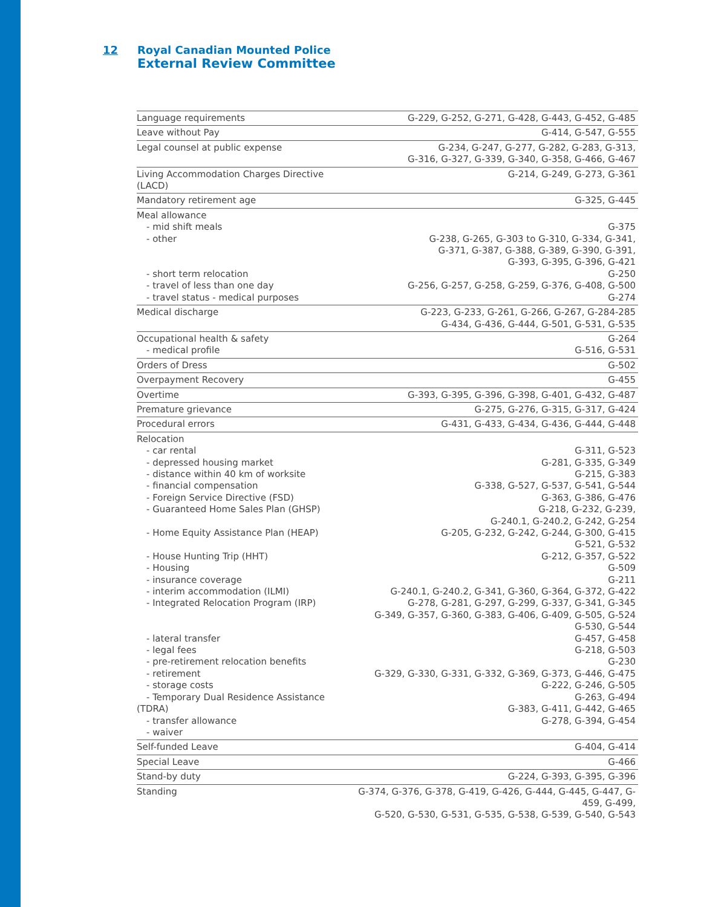12 Royal Canadian Mounted Police
External Review Committee
| Language requirements | G-229, G-252, G-271, G-428, G-443, G-452, G-485 |
| Leave without Pay | G-414, G-547, G-555 |
| Legal counsel at public expense | G-234, G-247, G-277, G-282, G-283, G-313, G-316, G-327, G-339, G-340, G-358, G-466, G-467 |
| Living Accommodation Charges Directive (LACD) | G-214, G-249, G-273, G-361 |
| Mandatory retirement age | G-325, G-445 |
| Meal allowance - mid shift meals - other - short term relocation - travel of less than one day - travel status - medical purposes | G-375 G-238, G-265, G-303 to G-310, G-334, G-341, G-371, G-387, G-388, G-389, G-390, G-391, G-393, G-395, G-396, G-421 G-250 G-256, G-257, G-258, G-259, G-376, G-408, G-500 G-274 |
| Medical discharge | G-223, G-233, G-261, G-266, G-267, G-284-285 G-434, G-436, G-444, G-501, G-531, G-535 |
| Occupational health & safety - medical profile | G-264 G-516, G-531 |
| Orders of Dress | G-502 |
| Overpayment Recovery | G-455 |
| Overtime | G-393, G-395, G-396, G-398, G-401, G-432, G-487 |
| Premature grievance | G-275, G-276, G-315, G-317, G-424 |
| Procedural errors | G-431, G-433, G-434, G-436, G-444, G-448 |
| Relocation - car rental - depressed housing market - distance within 40 km of worksite - financial compensation - Foreign Service Directive (FSD) - Guaranteed Home Sales Plan (GHSP) - Home Equity Assistance Plan (HEAP) - House Hunting Trip (HHT) - Housing - insurance coverage - interim accommodation (ILMI) - Integrated Relocation Program (IRP) - lateral transfer - legal fees - pre-retirement relocation benefits - retirement - storage costs - Temporary Dual Residence Assistance (TDRA) - transfer allowance - waiver | G-311, G-523 G-281, G-335, G-349 G-215, G-383 G-338, G-527, G-537, G-541, G-544 G-363, G-386, G-476 G-218, G-232, G-239, G-240.1, G-240.2, G-242, G-254 G-205, G-232, G-242, G-244, G-300, G-415 G-521, G-532 G-212, G-357, G-522 G-509 G-211 G-240.1, G-240.2, G-341, G-360, G-364, G-372, G-422 G-278, G-281, G-297, G-299, G-337, G-341, G-345 G-349, G-357, G-360, G-383, G-406, G-409, G-505, G-524 G-530, G-544 G-457, G-458 G-218, G-503 G-230 G-329, G-330, G-331, G-332, G-369, G-373, G-446, G-475 G-222, G-246, G-505 G-263, G-494 G-383, G-411, G-442, G-465 G-278, G-394, G-454 |
| Self-funded Leave | G-404, G-414 |
| Special Leave | G-466 |
| Stand-by duty | G-224, G-393, G-395, G-396 |
| Standing | G-374, G-376, G-378, G-419, G-426, G-444, G-445, G-447, G-459, G-499, G-520, G-530, G-531, G-535, G-538, G-539, G-540, G-543 |